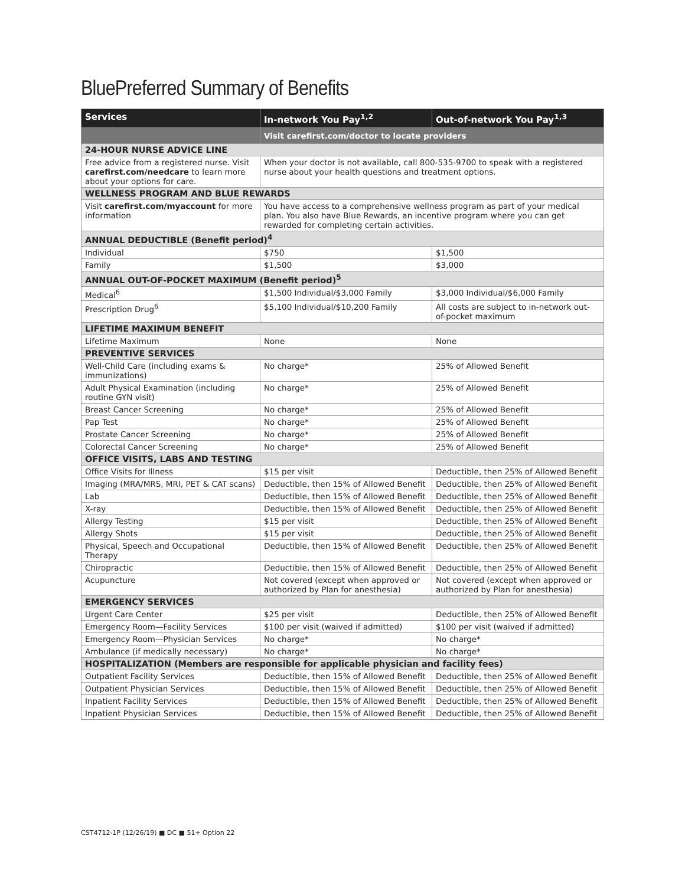BluePreferred Summary of Benefits
| Services | In-network You Pay<sup>1,2</sup> | Out-of-network You Pay<sup>1,3</sup> |
| --- | --- | --- |
| | Visit carefirst.com/doctor to locate providers | |
| 24-HOUR NURSE ADVICE LINE | | |
| Free advice from a registered nurse. Visit carefirst.com/needcare to learn more about your options for care. | When your doctor is not available, call 800-535-9700 to speak with a registered nurse about your health questions and treatment options. | |
| WELLNESS PROGRAM AND BLUE REWARDS | | |
| Visit carefirst.com/myaccount for more information | You have access to a comprehensive wellness program as part of your medical plan. You also have Blue Rewards, an incentive program where you can get rewarded for completing certain activities. | |
| ANNUAL DEDUCTIBLE (Benefit period)<sup>4</sup> | | |
| Individual | $750 | $1,500 |
| Family | $1,500 | $3,000 |
| ANNUAL OUT-OF-POCKET MAXIMUM (Benefit period)<sup>5</sup> | | |
| Medical<sup>6</sup> | $1,500 Individual/$3,000 Family | $3,000 Individual/$6,000 Family |
| Prescription Drug<sup>6</sup> | $5,100 Individual/$10,200 Family | All costs are subject to in-network out-of-pocket maximum |
| LIFETIME MAXIMUM BENEFIT | | |
| Lifetime Maximum | None | None |
| PREVENTIVE SERVICES | | |
| Well-Child Care (including exams & immunizations) | No charge* | 25% of Allowed Benefit |
| Adult Physical Examination (including routine GYN visit) | No charge* | 25% of Allowed Benefit |
| Breast Cancer Screening | No charge* | 25% of Allowed Benefit |
| Pap Test | No charge* | 25% of Allowed Benefit |
| Prostate Cancer Screening | No charge* | 25% of Allowed Benefit |
| Colorectal Cancer Screening | No charge* | 25% of Allowed Benefit |
| OFFICE VISITS, LABS AND TESTING | | |
| Office Visits for Illness | $15 per visit | Deductible, then 25% of Allowed Benefit |
| Imaging (MRA/MRS, MRI, PET & CAT scans) | Deductible, then 15% of Allowed Benefit | Deductible, then 25% of Allowed Benefit |
| Lab | Deductible, then 15% of Allowed Benefit | Deductible, then 25% of Allowed Benefit |
| X-ray | Deductible, then 15% of Allowed Benefit | Deductible, then 25% of Allowed Benefit |
| Allergy Testing | $15 per visit | Deductible, then 25% of Allowed Benefit |
| Allergy Shots | $15 per visit | Deductible, then 25% of Allowed Benefit |
| Physical, Speech and Occupational Therapy | Deductible, then 15% of Allowed Benefit | Deductible, then 25% of Allowed Benefit |
| Chiropractic | Deductible, then 15% of Allowed Benefit | Deductible, then 25% of Allowed Benefit |
| Acupuncture | Not covered (except when approved or authorized by Plan for anesthesia) | Not covered (except when approved or authorized by Plan for anesthesia) |
| EMERGENCY SERVICES | | |
| Urgent Care Center | $25 per visit | Deductible, then 25% of Allowed Benefit |
| Emergency Room—Facility Services | $100 per visit (waived if admitted) | $100 per visit (waived if admitted) |
| Emergency Room—Physician Services | No charge* | No charge* |
| Ambulance (if medically necessary) | No charge* | No charge* |
| HOSPITALIZATION (Members are responsible for applicable physician and facility fees) | | |
| Outpatient Facility Services | Deductible, then 15% of Allowed Benefit | Deductible, then 25% of Allowed Benefit |
| Outpatient Physician Services | Deductible, then 15% of Allowed Benefit | Deductible, then 25% of Allowed Benefit |
| Inpatient Facility Services | Deductible, then 15% of Allowed Benefit | Deductible, then 25% of Allowed Benefit |
| Inpatient Physician Services | Deductible, then 15% of Allowed Benefit | Deductible, then 25% of Allowed Benefit |
CST4712-1P (12/26/19) ■ DC ■ 51+ Option 22